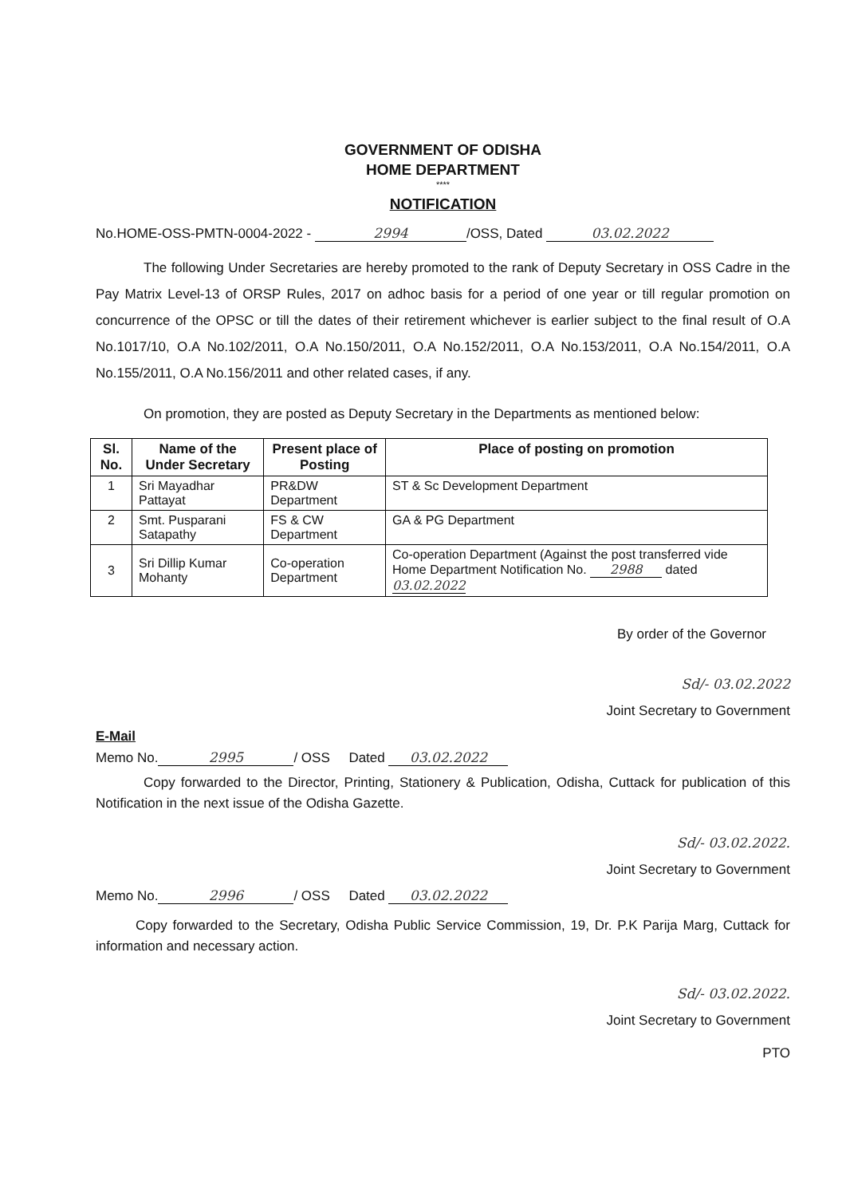GOVERNMENT OF ODISHA
HOME DEPARTMENT
****
NOTIFICATION
No.HOME-OSS-PMTN-0004-2022 - 2994 /OSS, Dated 03.02.2022
The following Under Secretaries are hereby promoted to the rank of Deputy Secretary in OSS Cadre in the Pay Matrix Level-13 of ORSP Rules, 2017 on adhoc basis for a period of one year or till regular promotion on concurrence of the OPSC or till the dates of their retirement whichever is earlier subject to the final result of O.A No.1017/10, O.A No.102/2011, O.A No.150/2011, O.A No.152/2011, O.A No.153/2011, O.A No.154/2011, O.A No.155/2011, O.A No.156/2011 and other related cases, if any.
On promotion, they are posted as Deputy Secretary in the Departments as mentioned below:
| Sl. No. | Name of the Under Secretary | Present place of Posting | Place of posting on promotion |
| --- | --- | --- | --- |
| 1 | Sri Mayadhar Pattayat | PR&DW Department | ST & Sc Development Department |
| 2 | Smt. Pusparani Satapathy | FS & CW Department | GA & PG Department |
| 3 | Sri Dillip Kumar Mohanty | Co-operation Department | Co-operation Department (Against the post transferred vide Home Department Notification No. 2988 dated 03.02.2022 |
By order of the Governor
Sd/- 03.02.2022
Joint Secretary to Government
E-Mail
Memo No. 2995 / OSS Dated 03.02.2022
Copy forwarded to the Director, Printing, Stationery & Publication, Odisha, Cuttack for publication of this Notification in the next issue of the Odisha Gazette.
Sd/- 03.02.2022.
Joint Secretary to Government
Memo No. 2996 / OSS Dated 03.02.2022
Copy forwarded to the Secretary, Odisha Public Service Commission, 19, Dr. P.K Parija Marg, Cuttack for information and necessary action.
Sd/- 03.02.2022.
Joint Secretary to Government
PTO